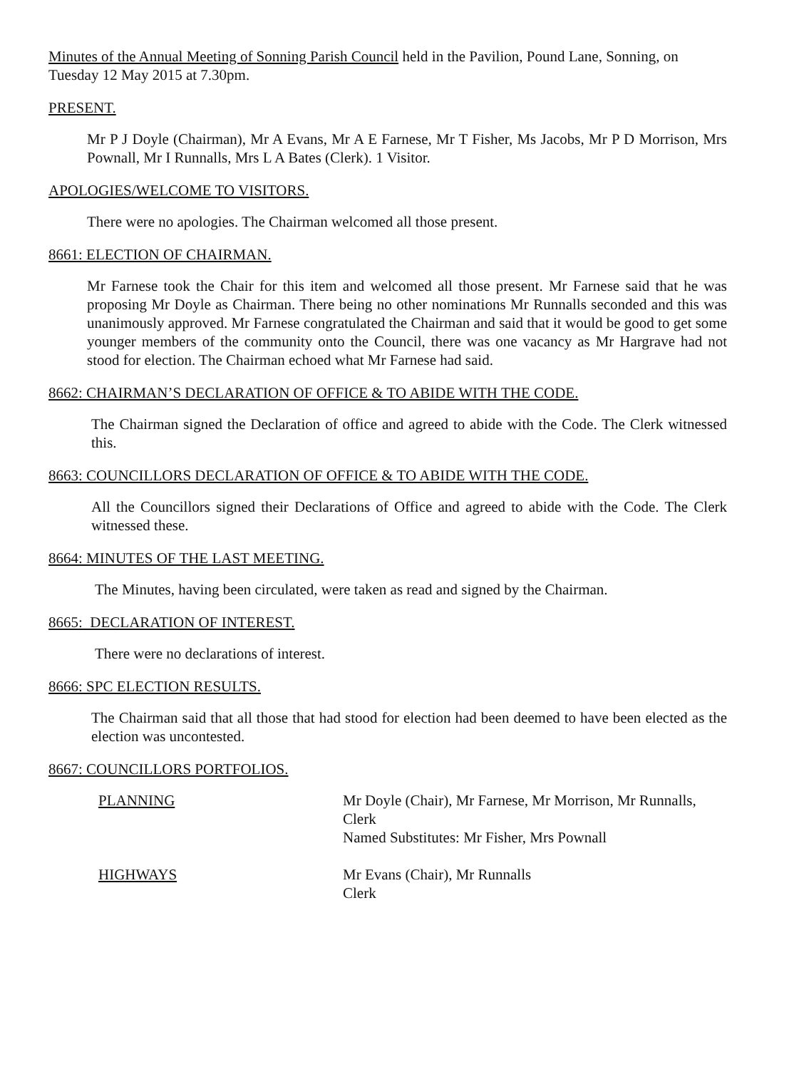Minutes of the Annual Meeting of Sonning Parish Council held in the Pavilion, Pound Lane, Sonning, on Tuesday 12 May 2015 at 7.30pm.
PRESENT.
Mr P J Doyle (Chairman), Mr A Evans, Mr A E Farnese, Mr T Fisher, Ms Jacobs, Mr P D Morrison, Mrs Pownall, Mr I Runnalls, Mrs L A Bates (Clerk). 1 Visitor.
APOLOGIES/WELCOME TO VISITORS.
There were no apologies. The Chairman welcomed all those present.
8661: ELECTION OF CHAIRMAN.
Mr Farnese took the Chair for this item and welcomed all those present. Mr Farnese said that he was proposing Mr Doyle as Chairman. There being no other nominations Mr Runnalls seconded and this was unanimously approved. Mr Farnese congratulated the Chairman and said that it would be good to get some younger members of the community onto the Council, there was one vacancy as Mr Hargrave had not stood for election. The Chairman echoed what Mr Farnese had said.
8662: CHAIRMAN’S DECLARATION OF OFFICE & TO ABIDE WITH THE CODE.
The Chairman signed the Declaration of office and agreed to abide with the Code. The Clerk witnessed this.
8663: COUNCILLORS DECLARATION OF OFFICE & TO ABIDE WITH THE CODE.
All the Councillors signed their Declarations of Office and agreed to abide with the Code. The Clerk witnessed these.
8664: MINUTES OF THE LAST MEETING.
The Minutes, having been circulated, were taken as read and signed by the Chairman.
8665: DECLARATION OF INTEREST.
There were no declarations of interest.
8666: SPC ELECTION RESULTS.
The Chairman said that all those that had stood for election had been deemed to have been elected as the election was uncontested.
8667: COUNCILLORS PORTFOLIOS.
| PLANNING | Mr Doyle (Chair), Mr Farnese, Mr Morrison, Mr Runnalls, Clerk Named Substitutes: Mr Fisher, Mrs Pownall |
| HIGHWAYS | Mr Evans (Chair), Mr Runnalls Clerk |